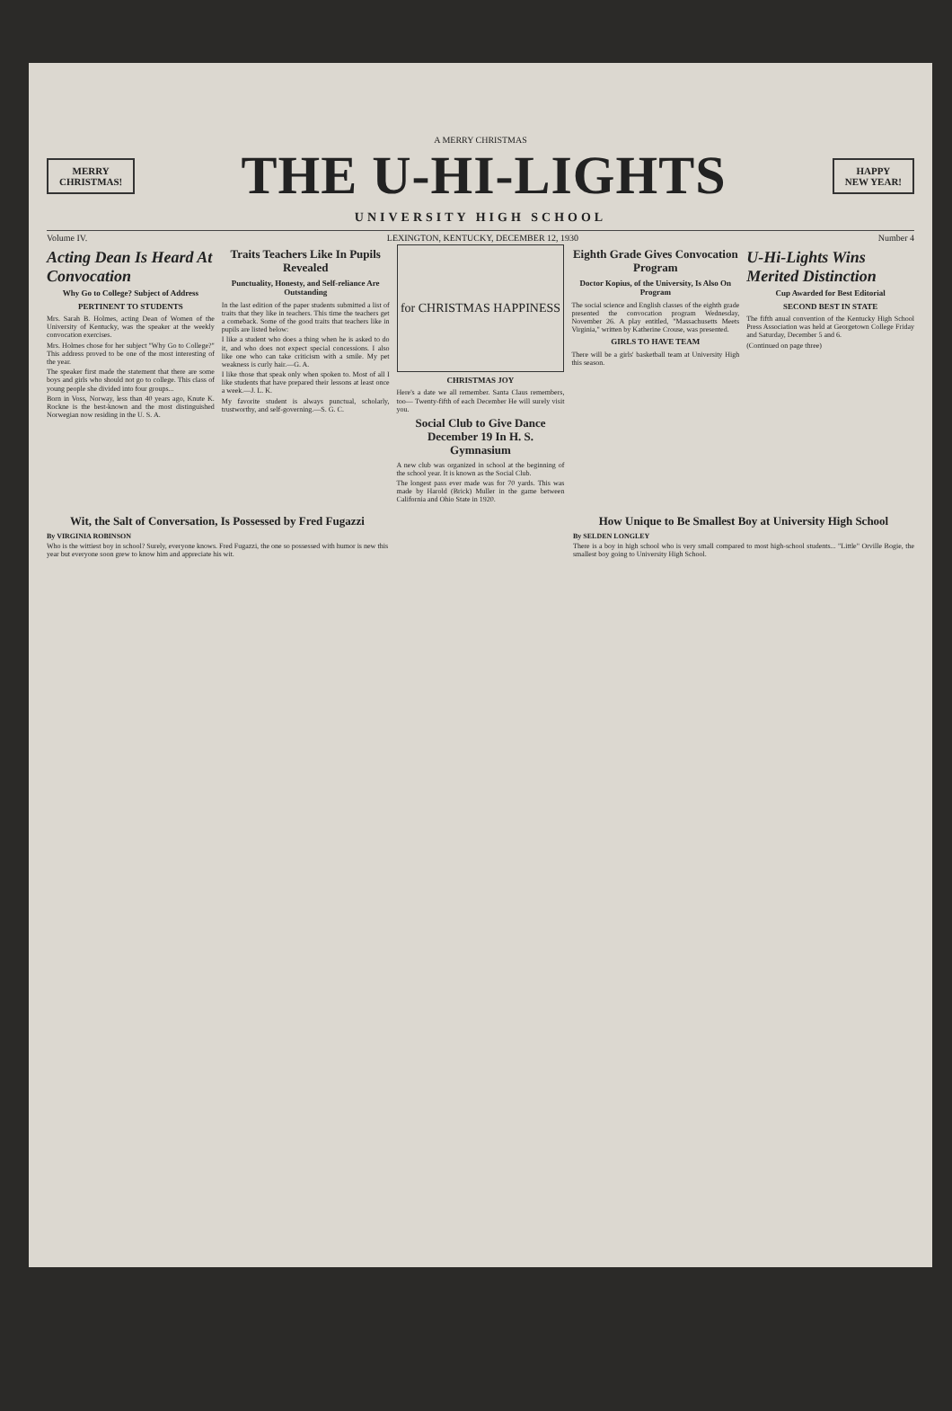A MERRY CHRISTMAS
MERRY
CHRISTMAS!
THE U-HI-LIGHTS
HAPPY
NEW YEAR!
UNIVERSITY HIGH SCHOOL
Volume IV. LEXINGTON, KENTUCKY, DECEMBER 12, 1930 Number 4
Acting Dean Is Heard At Convocation
Why Go to College? Subject of Address
PERTINENT TO STUDENTS
Mrs. Sarah B. Holmes, acting Dean of Women of the University of Kentucky, was the speaker at the weekly convocation exercises.
Mrs. Holmes chose for her subject "Why Go to College?" This address proved to be one of the most interesting of the year.
The speaker first made the statement that there are some boys and girls who should not go to college. This class of young people she divided into four groups...
Born in Voss, Norway, less than 40 years ago, Knute K. Rockne is the best-known and the most distinguished Norwegian now residing in the U. S. A.
Traits Teachers Like In Pupils Revealed
Punctuality, Honesty, and Self-reliance Are Outstanding
In the last edition of the paper students submitted a list of traits that they like in teachers. This time the teachers get a comeback. Some of the good traits that teachers like in pupils are listed below:
I like a student who does a thing when he is asked to do it, and who does not expect special concessions. I also like one who can take criticism with a smile. My pet weakness is curly hair.—G. A.
I like those that speak only when spoken to. Most of all I like students that have prepared their lessons at least once a week.—J. L. K.
My favorite student is always punctual, scholarly, trustworthy, and self-governing.—S. G. C.
for CHRISTMAS HAPPINESS
CHRISTMAS JOY
Here's a date we all remember. Santa Claus remembers, too— Twenty-fifth of each December He will surely visit you.
Social Club to Give Dance December 19 In H. S. Gymnasium
A new club was organized in school at the beginning of the school year. It is known as the Social Club.
The longest pass ever made was for 70 yards. This was made by Harold (Brick) Muller in the game between California and Ohio State in 1920.
Eighth Grade Gives Convocation Program
Doctor Kopius, of the University, Is Also On Program
The social science and English classes of the eighth grade presented the convocation program Wednesday, November 26. A play entitled, "Massachusetts Meets Virginia," written by Katherine Crouse, was presented.
GIRLS TO HAVE TEAM
There will be a girls' basketball team at University High this season.
U-Hi-Lights Wins Merited Distinction
Cup Awarded for Best Editorial
SECOND BEST IN STATE
The fifth anual convention of the Kentucky High School Press Association was held at Georgetown College Friday and Saturday, December 5 and 6.
(Continued on page three)
Wit, the Salt of Conversation, Is Possessed by Fred Fugazzi
By VIRGINIA ROBINSON
Who is the wittiest boy in school? Surely, everyone knows. Fred Fugazzi, the one so possessed with humor is new this year but everyone soon grew to know him and appreciate his wit.
How Unique to Be Smallest Boy at University High School
By SELDEN LONGLEY
There is a boy in high school who is very small compared to most high-school students... "Little" Orville Bogie, the smallest boy going to University High School.